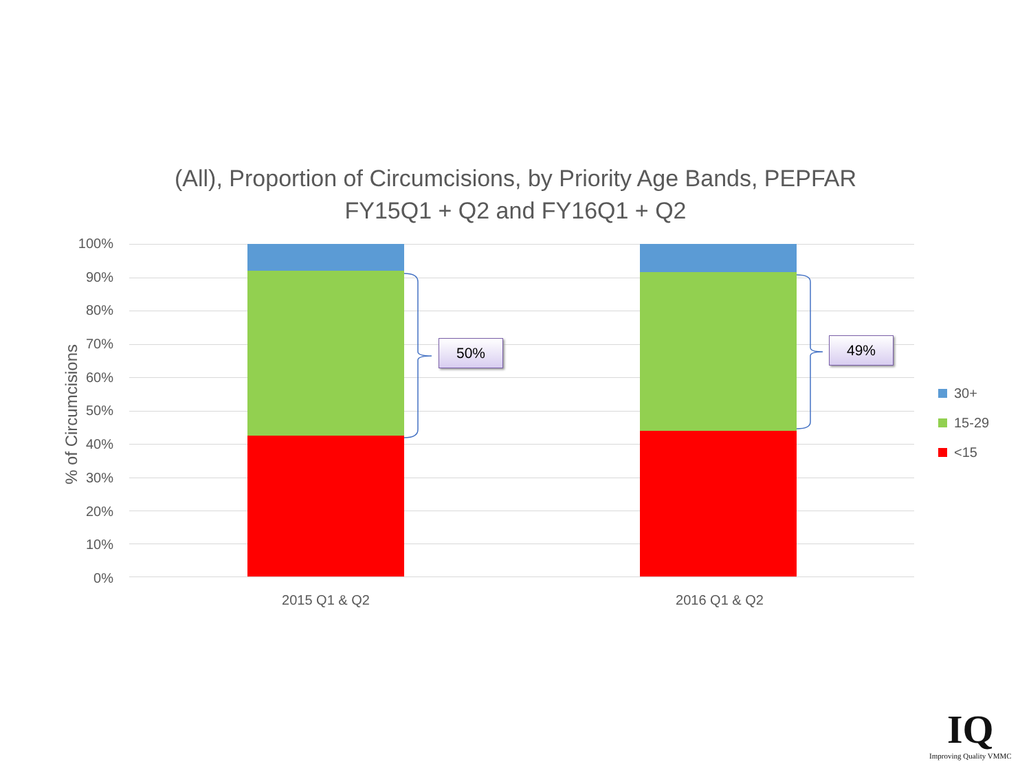(All), Proportion of Circumcisions, by Priority Age Bands, PEPFAR
FY15Q1 + Q2 and FY16Q1 + Q2
% of Circumcisions
100%
90%
80%
70%
60%
50%
40%
30%
20%
10%
0%
50% 49%
2015 Q1 & Q2 2016 Q1 & Q2
30+
15-29
<15
IQ
Improving Quality VMMC